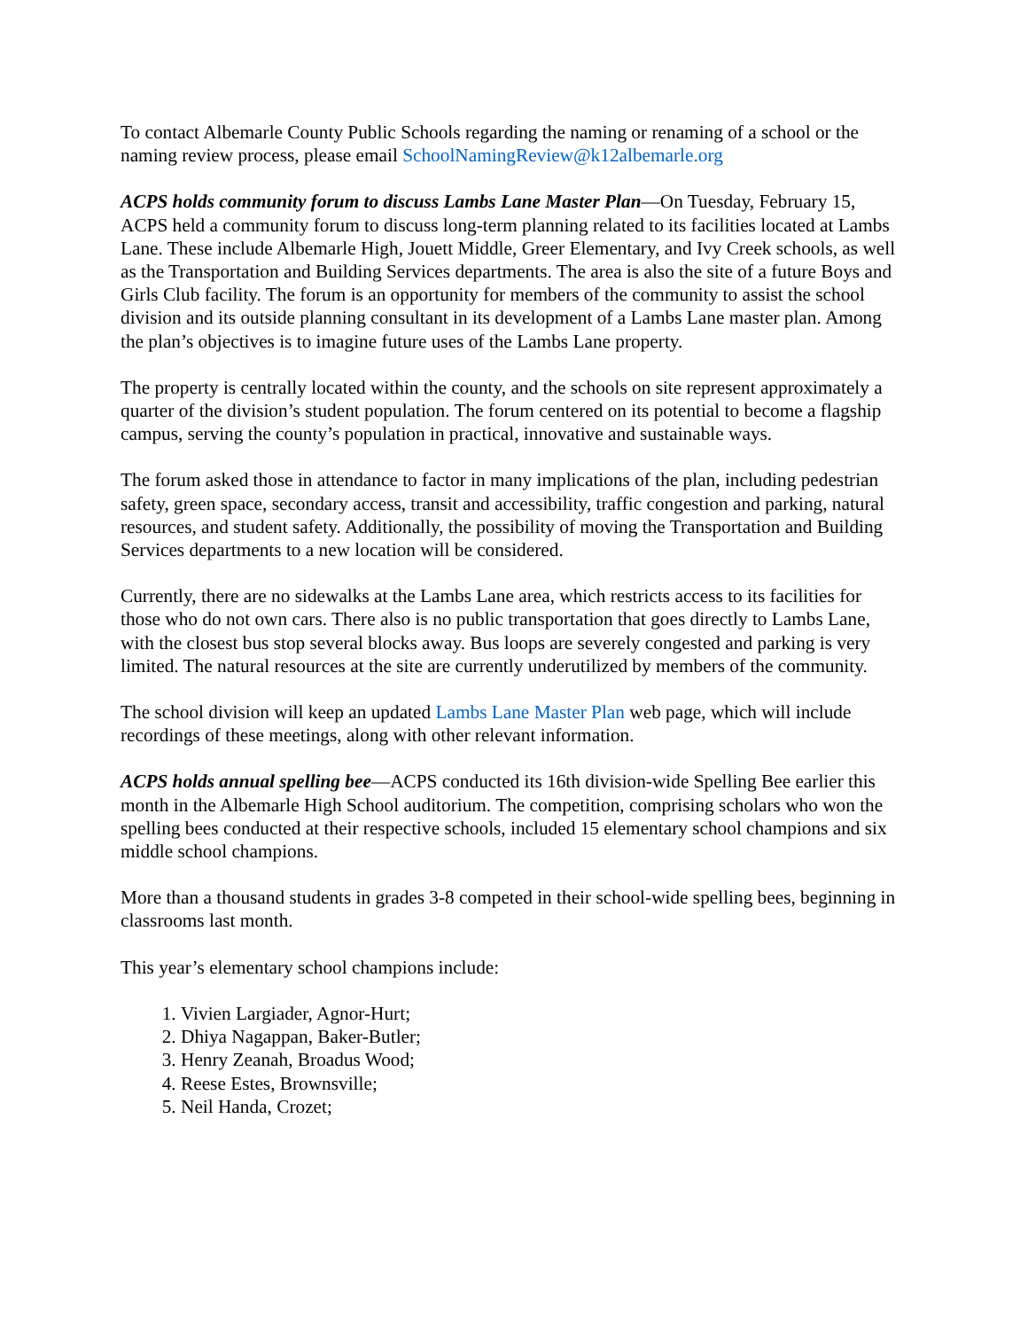To contact Albemarle County Public Schools regarding the naming or renaming of a school or the naming review process, please email SchoolNamingReview@k12albemarle.org
ACPS holds community forum to discuss Lambs Lane Master Plan—On Tuesday, February 15, ACPS held a community forum to discuss long-term planning related to its facilities located at Lambs Lane. These include Albemarle High, Jouett Middle, Greer Elementary, and Ivy Creek schools, as well as the Transportation and Building Services departments. The area is also the site of a future Boys and Girls Club facility. The forum is an opportunity for members of the community to assist the school division and its outside planning consultant in its development of a Lambs Lane master plan. Among the plan’s objectives is to imagine future uses of the Lambs Lane property.
The property is centrally located within the county, and the schools on site represent approximately a quarter of the division’s student population. The forum centered on its potential to become a flagship campus, serving the county’s population in practical, innovative and sustainable ways.
The forum asked those in attendance to factor in many implications of the plan, including pedestrian safety, green space, secondary access, transit and accessibility, traffic congestion and parking, natural resources, and student safety. Additionally, the possibility of moving the Transportation and Building Services departments to a new location will be considered.
Currently, there are no sidewalks at the Lambs Lane area, which restricts access to its facilities for those who do not own cars. There also is no public transportation that goes directly to Lambs Lane, with the closest bus stop several blocks away. Bus loops are severely congested and parking is very limited. The natural resources at the site are currently underutilized by members of the community.
The school division will keep an updated Lambs Lane Master Plan web page, which will include recordings of these meetings, along with other relevant information.
ACPS holds annual spelling bee—ACPS conducted its 16th division-wide Spelling Bee earlier this month in the Albemarle High School auditorium. The competition, comprising scholars who won the spelling bees conducted at their respective schools, included 15 elementary school champions and six middle school champions.
More than a thousand students in grades 3-8 competed in their school-wide spelling bees, beginning in classrooms last month.
This year’s elementary school champions include:
1. Vivien Largiader, Agnor-Hurt;
2. Dhiya Nagappan, Baker-Butler;
3. Henry Zeanah, Broadus Wood;
4. Reese Estes, Brownsville;
5. Neil Handa, Crozet;